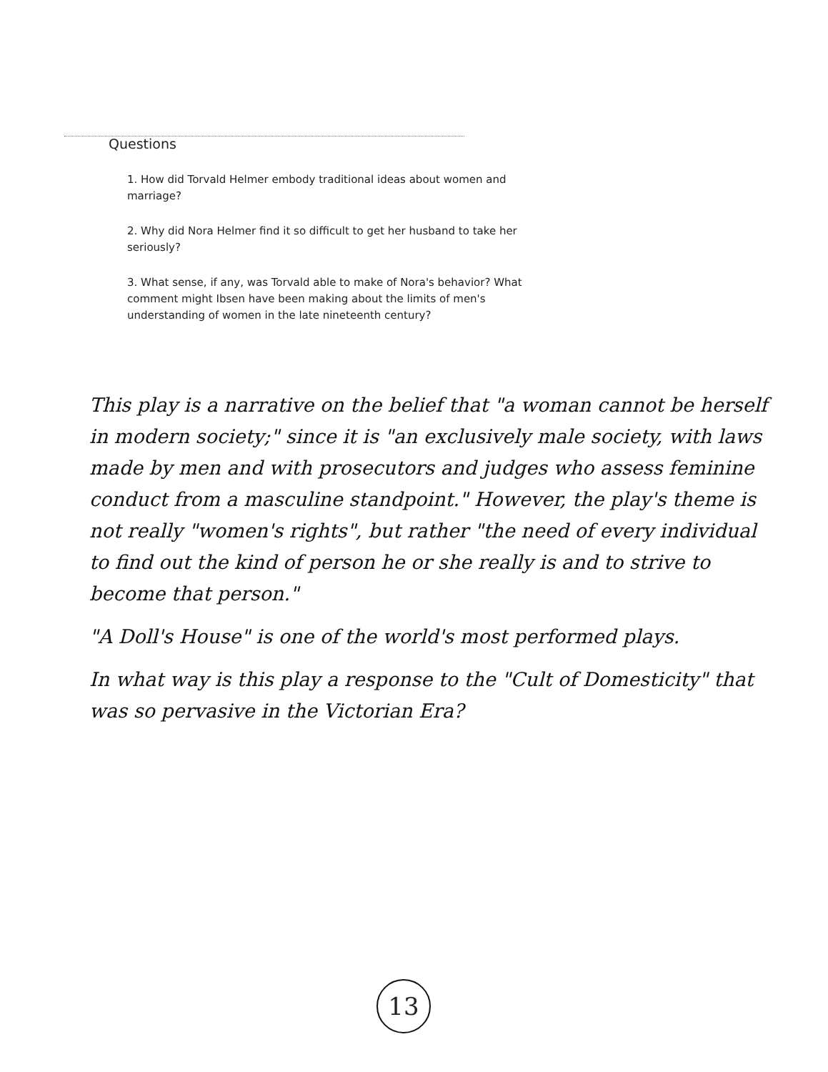Questions
1. How did Torvald Helmer embody traditional ideas about women and marriage?
2. Why did Nora Helmer find it so difficult to get her husband to take her seriously?
3. What sense, if any, was Torvald able to make of Nora's behavior? What comment might Ibsen have been making about the limits of men's understanding of women in the late nineteenth century?
This play is a narrative on the belief that "a woman cannot be herself in modern society;" since it is "an exclusively male society, with laws made by men and with prosecutors and judges who assess feminine conduct from a masculine standpoint." However, the play's theme is not really "women's rights", but rather "the need of every individual to find out the kind of person he or she really is and to strive to become that person."
"A Doll's House" is one of the world's most performed plays.
In what way is this play a response to the "Cult of Domesticity" that was so pervasive in the Victorian Era?
13